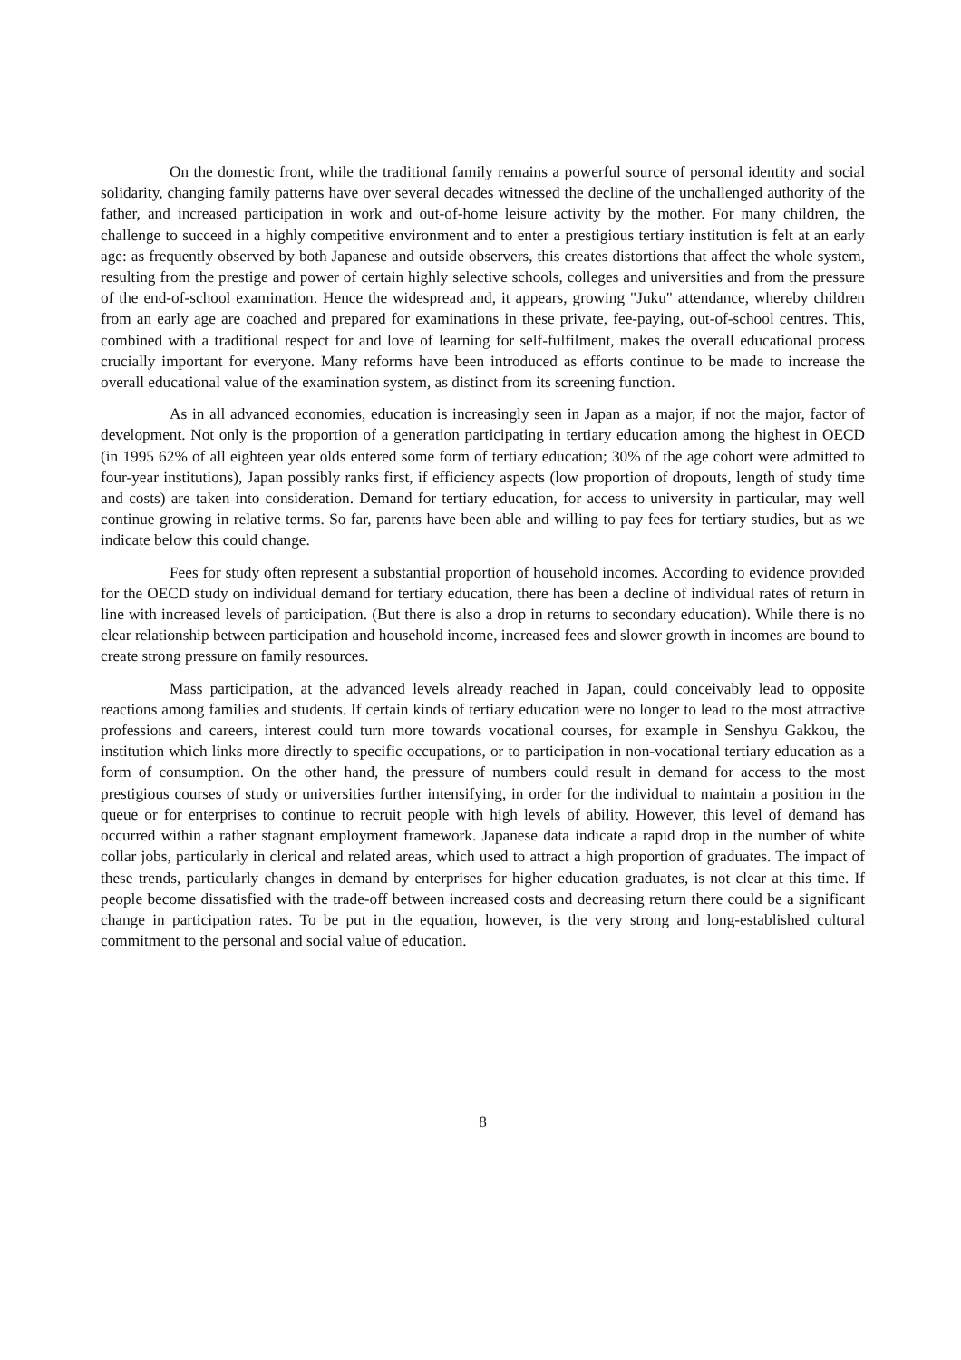On the domestic front, while the traditional family remains a powerful source of personal identity and social solidarity, changing family patterns have over several decades witnessed the decline of the unchallenged authority of the father, and increased participation in work and out-of-home leisure activity by the mother. For many children, the challenge to succeed in a highly competitive environment and to enter a prestigious tertiary institution is felt at an early age: as frequently observed by both Japanese and outside observers, this creates distortions that affect the whole system, resulting from the prestige and power of certain highly selective schools, colleges and universities and from the pressure of the end-of-school examination. Hence the widespread and, it appears, growing "Juku" attendance, whereby children from an early age are coached and prepared for examinations in these private, fee-paying, out-of-school centres. This, combined with a traditional respect for and love of learning for self-fulfilment, makes the overall educational process crucially important for everyone. Many reforms have been introduced as efforts continue to be made to increase the overall educational value of the examination system, as distinct from its screening function.
As in all advanced economies, education is increasingly seen in Japan as a major, if not the major, factor of development. Not only is the proportion of a generation participating in tertiary education among the highest in OECD (in 1995 62% of all eighteen year olds entered some form of tertiary education; 30% of the age cohort were admitted to four-year institutions), Japan possibly ranks first, if efficiency aspects (low proportion of dropouts, length of study time and costs) are taken into consideration. Demand for tertiary education, for access to university in particular, may well continue growing in relative terms. So far, parents have been able and willing to pay fees for tertiary studies, but as we indicate below this could change.
Fees for study often represent a substantial proportion of household incomes. According to evidence provided for the OECD study on individual demand for tertiary education, there has been a decline of individual rates of return in line with increased levels of participation. (But there is also a drop in returns to secondary education). While there is no clear relationship between participation and household income, increased fees and slower growth in incomes are bound to create strong pressure on family resources.
Mass participation, at the advanced levels already reached in Japan, could conceivably lead to opposite reactions among families and students. If certain kinds of tertiary education were no longer to lead to the most attractive professions and careers, interest could turn more towards vocational courses, for example in Senshyu Gakkou, the institution which links more directly to specific occupations, or to participation in non-vocational tertiary education as a form of consumption. On the other hand, the pressure of numbers could result in demand for access to the most prestigious courses of study or universities further intensifying, in order for the individual to maintain a position in the queue or for enterprises to continue to recruit people with high levels of ability. However, this level of demand has occurred within a rather stagnant employment framework. Japanese data indicate a rapid drop in the number of white collar jobs, particularly in clerical and related areas, which used to attract a high proportion of graduates. The impact of these trends, particularly changes in demand by enterprises for higher education graduates, is not clear at this time. If people become dissatisfied with the trade-off between increased costs and decreasing return there could be a significant change in participation rates. To be put in the equation, however, is the very strong and long-established cultural commitment to the personal and social value of education.
8